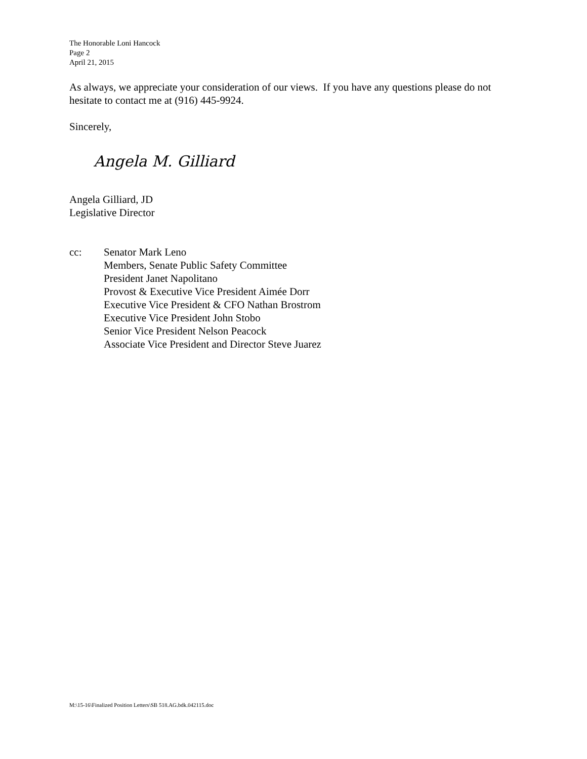The Honorable Loni Hancock
Page 2
April 21, 2015
As always, we appreciate your consideration of our views. If you have any questions please do not hesitate to contact me at (916) 445-9924.
Sincerely,
Angela M. Gilliard
Angela Gilliard, JD
Legislative Director
cc: Senator Mark Leno
Members, Senate Public Safety Committee
President Janet Napolitano
Provost & Executive Vice President Aimée Dorr
Executive Vice President & CFO Nathan Brostrom
Executive Vice President John Stobo
Senior Vice President Nelson Peacock
Associate Vice President and Director Steve Juarez
M:\15-16\Finalized Position Letters\SB 518.AG.bdk.042115.doc